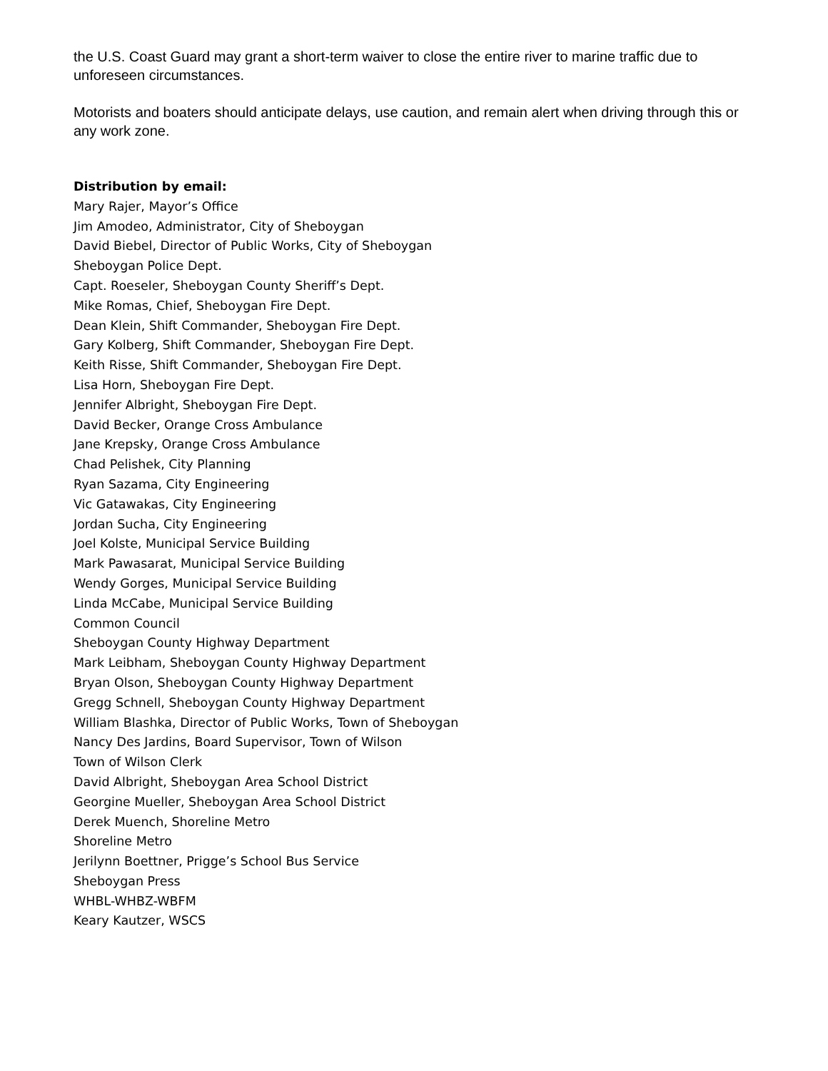the U.S. Coast Guard may grant a short-term waiver to close the entire river to marine traffic due to unforeseen circumstances.
Motorists and boaters should anticipate delays, use caution, and remain alert when driving through this or any work zone.
Distribution by email:
Mary Rajer, Mayor’s Office
Jim Amodeo, Administrator, City of Sheboygan
David Biebel, Director of Public Works, City of Sheboygan
Sheboygan Police Dept.
Capt. Roeseler, Sheboygan County Sheriff’s Dept.
Mike Romas, Chief, Sheboygan Fire Dept.
Dean Klein, Shift Commander, Sheboygan Fire Dept.
Gary Kolberg, Shift Commander, Sheboygan Fire Dept.
Keith Risse, Shift Commander, Sheboygan Fire Dept.
Lisa Horn, Sheboygan Fire Dept.
Jennifer Albright, Sheboygan Fire Dept.
David Becker, Orange Cross Ambulance
Jane Krepsky, Orange Cross Ambulance
Chad Pelishek, City Planning
Ryan Sazama, City Engineering
Vic Gatawakas, City Engineering
Jordan Sucha, City Engineering
Joel Kolste, Municipal Service Building
Mark Pawasarat, Municipal Service Building
Wendy Gorges, Municipal Service Building
Linda McCabe, Municipal Service Building
Common Council
Sheboygan County Highway Department
Mark Leibham, Sheboygan County Highway Department
Bryan Olson, Sheboygan County Highway Department
Gregg Schnell, Sheboygan County Highway Department
William Blashka, Director of Public Works, Town of Sheboygan
Nancy Des Jardins, Board Supervisor, Town of Wilson
Town of Wilson Clerk
David Albright, Sheboygan Area School District
Georgine Mueller, Sheboygan Area School District
Derek Muench, Shoreline Metro
Shoreline Metro
Jerilynn Boettner, Prigge’s School Bus Service
Sheboygan Press
WHBL-WHBZ-WBFM
Keary Kautzer, WSCS